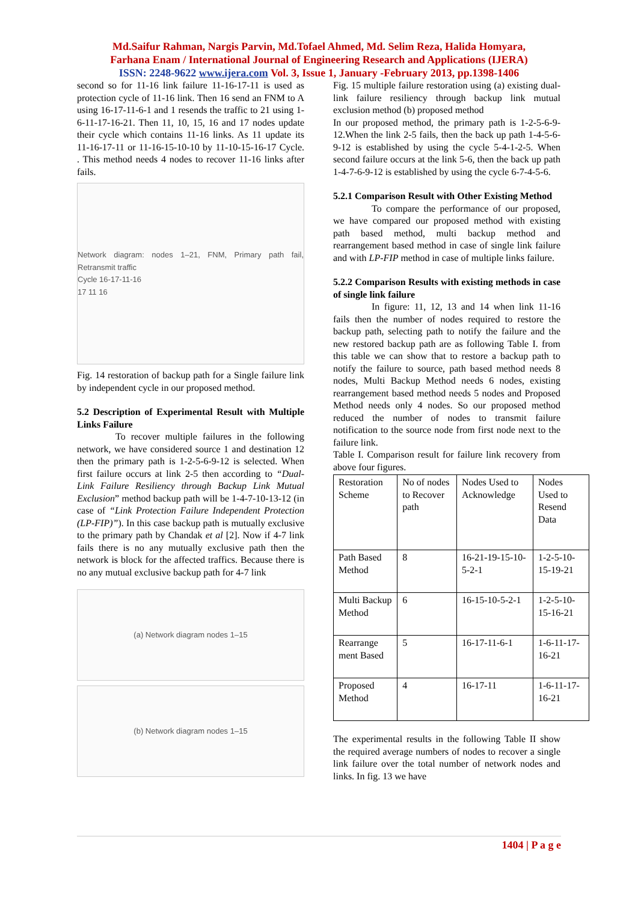Md.Saifur Rahman, Nargis Parvin, Md.Tofael Ahmed, Md. Selim Reza, Halida Homyara,
Farhana Enam / International Journal of Engineering Research and Applications (IJERA)
ISSN: 2248-9622 www.ijera.com Vol. 3, Issue 1, January -February 2013, pp.1398-1406
second so for 11-16 link failure 11-16-17-11 is used as protection cycle of 11-16 link. Then 16 send an FNM to A using 16-17-11-6-1 and 1 resends the traffic to 21 using 1-6-11-17-16-21. Then 11, 10, 15, 16 and 17 nodes update their cycle which contains 11-16 links. As 11 update its 11-16-17-11 or 11-16-15-10-10 by 11-10-15-16-17 Cycle. . This method needs 4 nodes to recover 11-16 links after fails.
Network diagram: nodes 1–21, FNM, Primary path fail, Retransmit traffic
Cycle 16-17-11-16
17 11 16
Fig. 14 restoration of backup path for a Single failure link by independent cycle in our proposed method.
5.2 Description of Experimental Result with Multiple Links Failure
To recover multiple failures in the following network, we have considered source 1 and destination 12 then the primary path is 1-2-5-6-9-12 is selected. When first failure occurs at link 2-5 then according to “Dual-Link Failure Resiliency through Backup Link Mutual Exclusion” method backup path will be 1-4-7-10-13-12 (in case of “Link Protection Failure Independent Protection (LP-FIP)”). In this case backup path is mutually exclusive to the primary path by Chandak et al [2]. Now if 4-7 link fails there is no any mutually exclusive path then the network is block for the affected traffics. Because there is no any mutual exclusive backup path for 4-7 link
(a) Network diagram nodes 1–15
(b) Network diagram nodes 1–15
Fig. 15 multiple failure restoration using (a) existing dual-link failure resiliency through backup link mutual exclusion method (b) proposed method
In our proposed method, the primary path is 1-2-5-6-9-12.When the link 2-5 fails, then the back up path 1-4-5-6-9-12 is established by using the cycle 5-4-1-2-5. When second failure occurs at the link 5-6, then the back up path 1-4-7-6-9-12 is established by using the cycle 6-7-4-5-6.
5.2.1 Comparison Result with Other Existing Method
To compare the performance of our proposed, we have compared our proposed method with existing path based method, multi backup method and rearrangement based method in case of single link failure and with LP-FIP method in case of multiple links failure.
5.2.2 Comparison Results with existing methods in case of single link failure
In figure: 11, 12, 13 and 14 when link 11-16 fails then the number of nodes required to restore the backup path, selecting path to notify the failure and the new restored backup path are as following Table I. from this table we can show that to restore a backup path to notify the failure to source, path based method needs 8 nodes, Multi Backup Method needs 6 nodes, existing rearrangement based method needs 5 nodes and Proposed Method needs only 4 nodes. So our proposed method reduced the number of nodes to transmit failure notification to the source node from first node next to the failure link.
Table I. Comparison result for failure link recovery from above four figures.
| Restoration Scheme | No of nodes to Recover path | Nodes Used to Acknowledge | Nodes Used to Resend Data |
| Path Based Method | 8 | 16-21-19-15-10-5-2-1 | 1-2-5-10-15-19-21 |
| Multi Backup Method | 6 | 16-15-10-5-2-1 | 1-2-5-10-15-16-21 |
| Rearrange ment Based | 5 | 16-17-11-6-1 | 1-6-11-17-16-21 |
| Proposed Method | 4 | 16-17-11 | 1-6-11-17-16-21 |
The experimental results in the following Table II show the required average numbers of nodes to recover a single link failure over the total number of network nodes and links. In fig. 13 we have
1404 | P a g e